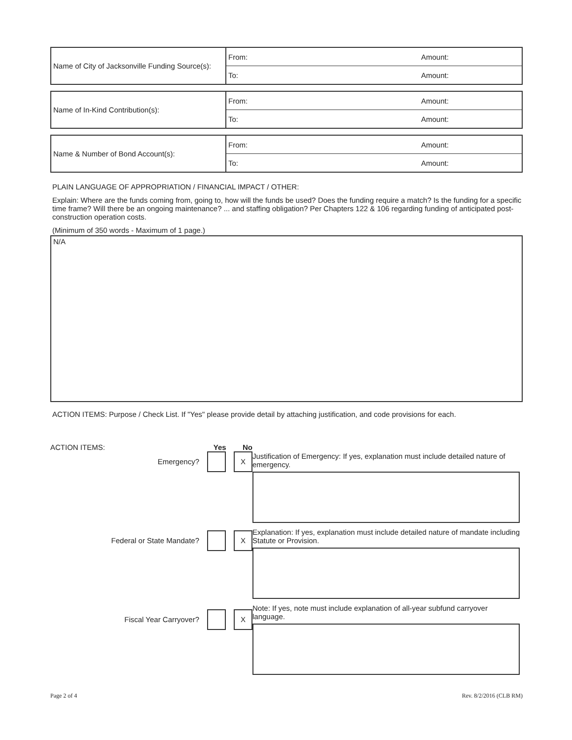| Name of City of Jacksonville Funding Source(s): | From: | Amount: |
| | To: | Amount: |
| Name of In-Kind Contribution(s): | From: | Amount: |
| | To: | Amount: |
| Name & Number of Bond Account(s): | From: | Amount: |
| | To: | Amount: |
PLAIN LANGUAGE OF APPROPRIATION / FINANCIAL IMPACT / OTHER:
Explain: Where are the funds coming from, going to, how will the funds be used? Does the funding require a match? Is the funding for a specific time frame? Will there be an ongoing maintenance? ... and staffing obligation? Per Chapters 122 & 106 regarding funding of anticipated post-construction operation costs.
(Minimum of 350 words - Maximum of 1 page.)
N/A
ACTION ITEMS: Purpose / Check List. If "Yes" please provide detail by attaching justification, and code provisions for each.
ACTION ITEMS: Yes No
Emergency?
X
Federal or State Mandate?
X
Fiscal Year Carryover?
X
Justification of Emergency: If yes, explanation must include detailed nature of emergency.
Explanation: If yes, explanation must include detailed nature of mandate including Statute or Provision.
Note: If yes, note must include explanation of all-year subfund carryover language.
Page 2 of 4 Rev. 8/2/2016 (CLB RM)